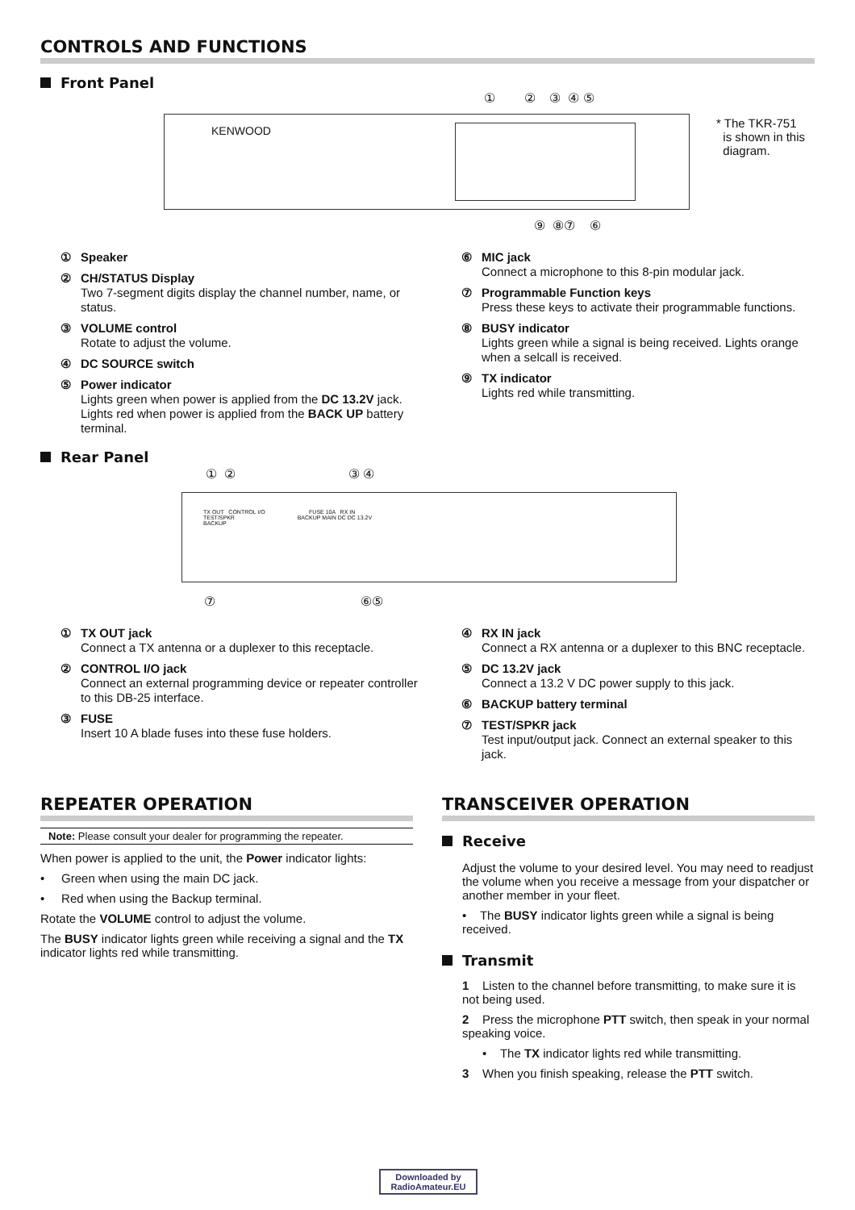CONTROLS AND FUNCTIONS
Front Panel
KENWOOD
① ② ③ ④ ⑤
⑨ ⑧⑦ ⑥
* The TKR-751
is shown in this
diagram.
① Speaker
② CH/STATUS Display
Two 7-segment digits display the channel number, name, or status.
③ VOLUME control
Rotate to adjust the volume.
④ DC SOURCE switch
⑤ Power indicator
Lights green when power is applied from the DC 13.2V jack. Lights red when power is applied from the BACK UP battery terminal.
⑥ MIC jack
Connect a microphone to this 8-pin modular jack.
⑦ Programmable Function keys
Press these keys to activate their programmable functions.
⑧ BUSY indicator
Lights green while a signal is being received. Lights orange when a selcall is received.
⑨ TX indicator
Lights red while transmitting.
Rear Panel
① ② ③ ④
TX OUT CONTROL I/O FUSE 10A RX IN
TEST/SPKR BACKUP MAIN DC DC 13.2V
BACKUP
⑦ ⑥⑤
① TX OUT jack
Connect a TX antenna or a duplexer to this receptacle.
② CONTROL I/O jack
Connect an external programming device or repeater controller to this DB-25 interface.
③ FUSE
Insert 10 A blade fuses into these fuse holders.
④ RX IN jack
Connect a RX antenna or a duplexer to this BNC receptacle.
⑤ DC 13.2V jack
Connect a 13.2 V DC power supply to this jack.
⑥ BACKUP battery terminal
⑦ TEST/SPKR jack
Test input/output jack. Connect an external speaker to this jack.
REPEATER OPERATION
Note: Please consult your dealer for programming the repeater.
When power is applied to the unit, the Power indicator lights:
• Green when using the main DC jack.
• Red when using the Backup terminal.
Rotate the VOLUME control to adjust the volume.
The BUSY indicator lights green while receiving a signal and the TX indicator lights red while transmitting.
TRANSCEIVER OPERATION
Receive
Adjust the volume to your desired level. You may need to readjust the volume when you receive a message from your dispatcher or another member in your fleet.
• The BUSY indicator lights green while a signal is being received.
Transmit
1 Listen to the channel before transmitting, to make sure it is not being used.
2 Press the microphone PTT switch, then speak in your normal speaking voice.
• The TX indicator lights red while transmitting.
3 When you finish speaking, release the PTT switch.
Downloaded by
RadioAmateur.EU